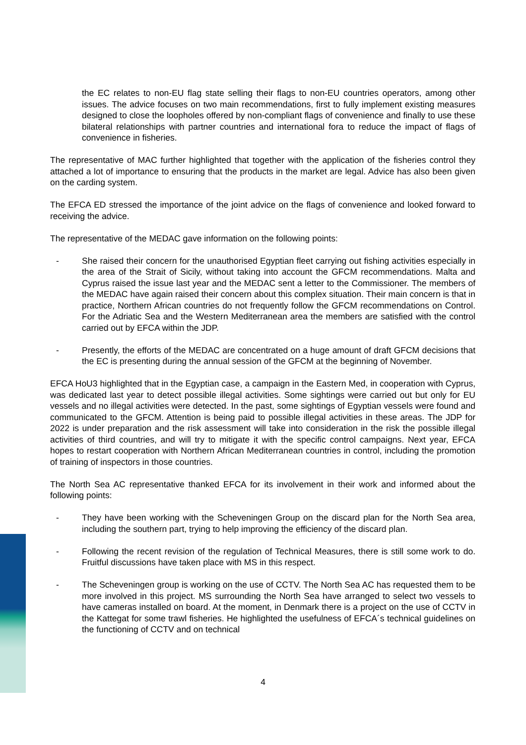the EC relates to non-EU flag state selling their flags to non-EU countries operators, among other issues. The advice focuses on two main recommendations, first to fully implement existing measures designed to close the loopholes offered by non-compliant flags of convenience and finally to use these bilateral relationships with partner countries and international fora to reduce the impact of flags of convenience in fisheries.
The representative of MAC further highlighted that together with the application of the fisheries control they attached a lot of importance to ensuring that the products in the market are legal. Advice has also been given on the carding system.
The EFCA ED stressed the importance of the joint advice on the flags of convenience and looked forward to receiving the advice.
The representative of the MEDAC gave information on the following points:
- She raised their concern for the unauthorised Egyptian fleet carrying out fishing activities especially in the area of the Strait of Sicily, without taking into account the GFCM recommendations. Malta and Cyprus raised the issue last year and the MEDAC sent a letter to the Commissioner. The members of the MEDAC have again raised their concern about this complex situation. Their main concern is that in practice, Northern African countries do not frequently follow the GFCM recommendations on Control. For the Adriatic Sea and the Western Mediterranean area the members are satisfied with the control carried out by EFCA within the JDP.
- Presently, the efforts of the MEDAC are concentrated on a huge amount of draft GFCM decisions that the EC is presenting during the annual session of the GFCM at the beginning of November.
EFCA HoU3 highlighted that in the Egyptian case, a campaign in the Eastern Med, in cooperation with Cyprus, was dedicated last year to detect possible illegal activities. Some sightings were carried out but only for EU vessels and no illegal activities were detected. In the past, some sightings of Egyptian vessels were found and communicated to the GFCM. Attention is being paid to possible illegal activities in these areas. The JDP for 2022 is under preparation and the risk assessment will take into consideration in the risk the possible illegal activities of third countries, and will try to mitigate it with the specific control campaigns. Next year, EFCA hopes to restart cooperation with Northern African Mediterranean countries in control, including the promotion of training of inspectors in those countries.
The North Sea AC representative thanked EFCA for its involvement in their work and informed about the following points:
- They have been working with the Scheveningen Group on the discard plan for the North Sea area, including the southern part, trying to help improving the efficiency of the discard plan.
- Following the recent revision of the regulation of Technical Measures, there is still some work to do. Fruitful discussions have taken place with MS in this respect.
- The Scheveningen group is working on the use of CCTV. The North Sea AC has requested them to be more involved in this project. MS surrounding the North Sea have arranged to select two vessels to have cameras installed on board. At the moment, in Denmark there is a project on the use of CCTV in the Kattegat for some trawl fisheries. He highlighted the usefulness of EFCA´s technical guidelines on the functioning of CCTV and on technical
4